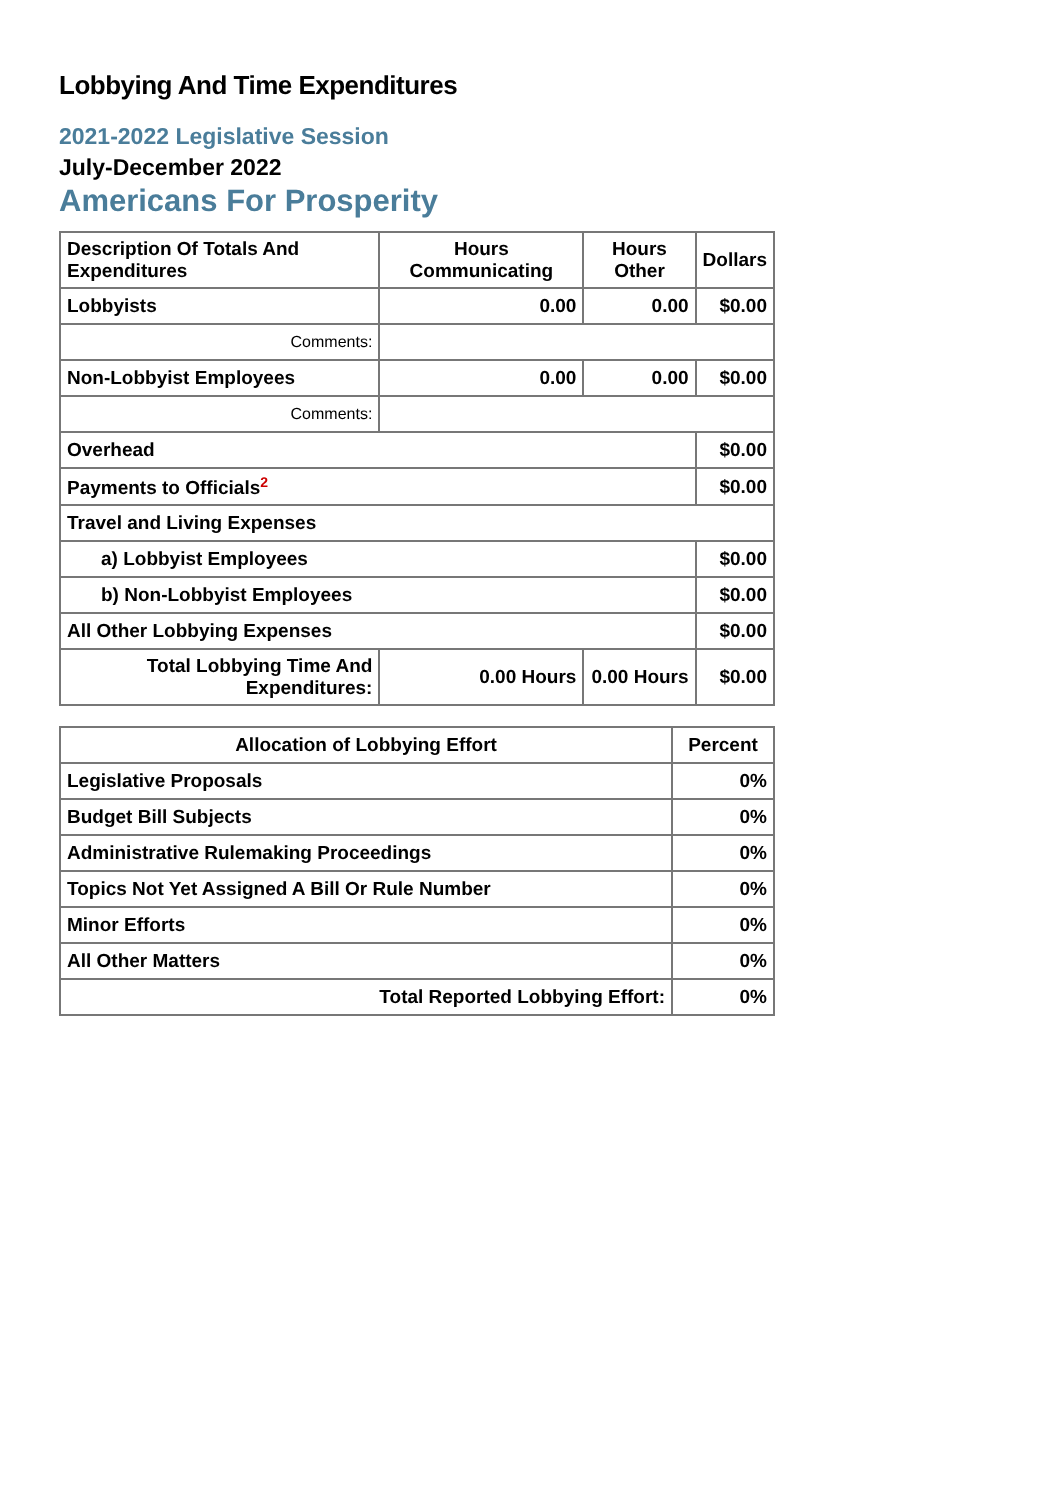Lobbying And Time Expenditures
2021-2022 Legislative Session
July-December 2022
Americans For Prosperity
| Description Of Totals And Expenditures | Hours Communicating | Hours Other | Dollars |
| --- | --- | --- | --- |
| Lobbyists | 0.00 | 0.00 | $0.00 |
| Comments: | | | |
| Non-Lobbyist Employees | 0.00 | 0.00 | $0.00 |
| Comments: | | | |
| Overhead | | | $0.00 |
| Payments to Officials<sup>2</sup> | | | $0.00 |
| Travel and Living Expenses | | | |
| a) Lobbyist Employees | | | $0.00 |
| b) Non-Lobbyist Employees | | | $0.00 |
| All Other Lobbying Expenses | | | $0.00 |
| Total Lobbying Time And Expenditures: | 0.00 Hours | 0.00 Hours | $0.00 |
| Allocation of Lobbying Effort | Percent |
| --- | --- |
| Legislative Proposals | 0% |
| Budget Bill Subjects | 0% |
| Administrative Rulemaking Proceedings | 0% |
| Topics Not Yet Assigned A Bill Or Rule Number | 0% |
| Minor Efforts | 0% |
| All Other Matters | 0% |
| Total Reported Lobbying Effort: | 0% |